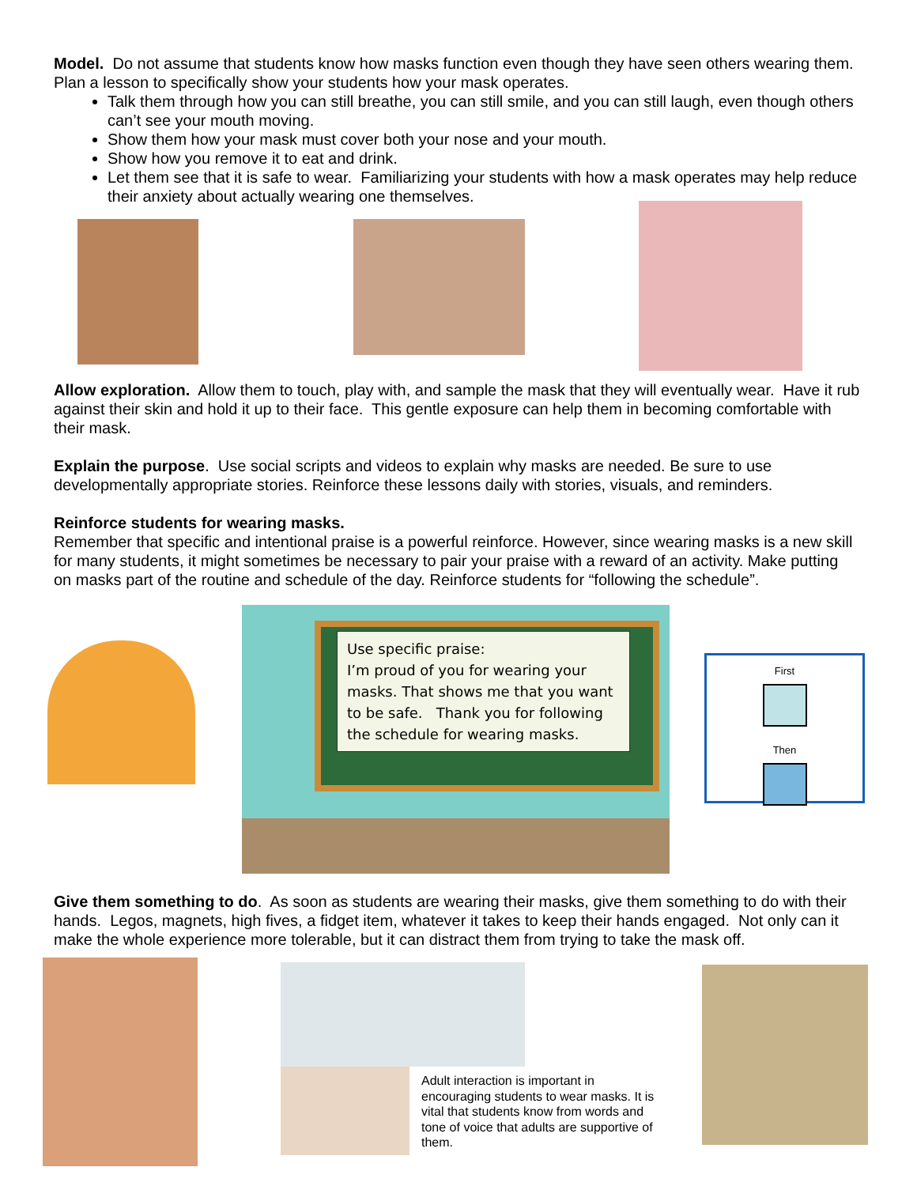Model. Do not assume that students know how masks function even though they have seen others wearing them. Plan a lesson to specifically show your students how your mask operates.
Talk them through how you can still breathe, you can still smile, and you can still laugh, even though others can’t see your mouth moving.
Show them how your mask must cover both your nose and your mouth.
Show how you remove it to eat and drink.
Let them see that it is safe to wear. Familiarizing your students with how a mask operates may help reduce their anxiety about actually wearing one themselves.
Allow exploration. Allow them to touch, play with, and sample the mask that they will eventually wear. Have it rub against their skin and hold it up to their face. This gentle exposure can help them in becoming comfortable with their mask.
Explain the purpose. Use social scripts and videos to explain why masks are needed. Be sure to use developmentally appropriate stories. Reinforce these lessons daily with stories, visuals, and reminders.
Reinforce students for wearing masks.
Remember that specific and intentional praise is a powerful reinforce. However, since wearing masks is a new skill for many students, it might sometimes be necessary to pair your praise with a reward of an activity. Make putting on masks part of the routine and schedule of the day. Reinforce students for “following the schedule”.
Use specific praise:
I’m proud of you for wearing your masks. That shows me that you want to be safe. Thank you for following the schedule for wearing masks.
First
Then
Give them something to do. As soon as students are wearing their masks, give them something to do with their hands. Legos, magnets, high fives, a fidget item, whatever it takes to keep their hands engaged. Not only can it make the whole experience more tolerable, but it can distract them from trying to take the mask off.
Adult interaction is important in encouraging students to wear masks. It is vital that students know from words and tone of voice that adults are supportive of them.